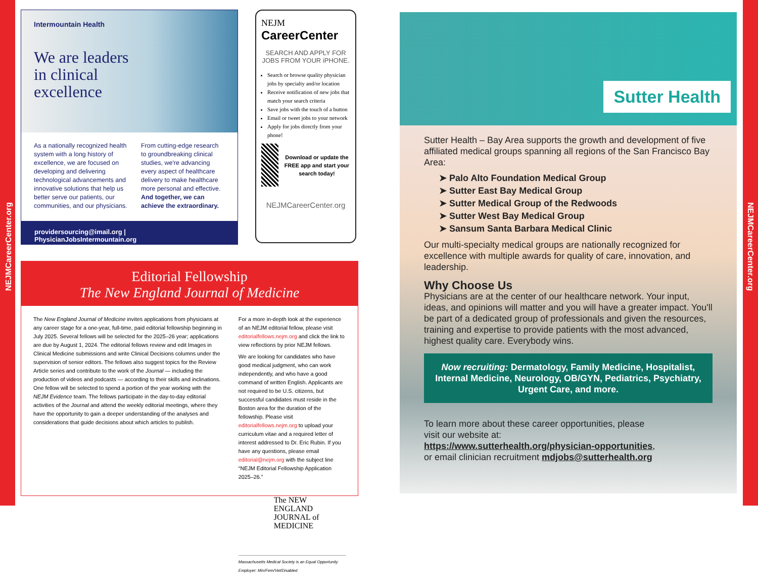NEJMCareerCenter.org
Intermountain Health
We are leaders in clinical excellence
As a nationally recognized health system with a long history of excellence, we are focused on developing and delivering technological advancements and innovative solutions that help us better serve our patients, our communities, and our physicians.
From cutting-edge research to groundbreaking clinical studies, we're advancing every aspect of healthcare delivery to make healthcare more personal and effective. And together, we can achieve the extraordinary.
providersourcing@imail.org | PhysicianJobsIntermountain.org
NEJM
CareerCenter
SEARCH AND APPLY FOR JOBS FROM YOUR iPHONE.
Search or browse quality physician jobs by specialty and/or location
Receive notification of new jobs that match your search criteria
Save jobs with the touch of a button
Email or tweet jobs to your network
Apply for jobs directly from your phone!
Download or update the FREE app and start your search today!
NEJMCareerCenter.org
Editorial Fellowship
The New England Journal of Medicine
The New England Journal of Medicine invites applications from physicians at any career stage for a one-year, full-time, paid editorial fellowship beginning in July 2025. Several fellows will be selected for the 2025–26 year; applications are due by August 1, 2024. The editorial fellows review and edit Images in Clinical Medicine submissions and write Clinical Decisions columns under the supervision of senior editors. The fellows also suggest topics for the Review Article series and contribute to the work of the Journal — including the production of videos and podcasts — according to their skills and inclinations. One fellow will be selected to spend a portion of the year working with the NEJM Evidence team. The fellows participate in the day-to-day editorial activities of the Journal and attend the weekly editorial meetings, where they have the opportunity to gain a deeper understanding of the analyses and considerations that guide decisions about which articles to publish.
For a more in-depth look at the experience of an NEJM editorial fellow, please visit editorialfellows.nejm.org and click the link to view reflections by prior NEJM fellows.
We are looking for candidates who have good medical judgment, who can work independently, and who have a good command of written English. Applicants are not required to be U.S. citizens, but successful candidates must reside in the Boston area for the duration of the fellowship. Please visit editorialfellows.nejm.org to upload your curriculum vitae and a required letter of interest addressed to Dr. Eric Rubin. If you have any questions, please email editorial@nejm.org with the subject line “NEJM Editorial Fellowship Application 2025–26.”
The NEW ENGLAND JOURNAL of MEDICINE
Massachusetts Medical Society is an Equal Opportunity Employer: Min/Fem/Vet/Disabled
Sutter Health
Sutter Health – Bay Area supports the growth and development of five affiliated medical groups spanning all regions of the San Francisco Bay Area:
➤ Palo Alto Foundation Medical Group
➤ Sutter East Bay Medical Group
➤ Sutter Medical Group of the Redwoods
➤ Sutter West Bay Medical Group
➤ Sansum Santa Barbara Medical Clinic
Our multi-specialty medical groups are nationally recognized for excellence with multiple awards for quality of care, innovation, and leadership.
Why Choose Us
Physicians are at the center of our healthcare network. Your input, ideas, and opinions will matter and you will have a greater impact. You'll be part of a dedicated group of professionals and given the resources, training and expertise to provide patients with the most advanced, highest quality care. Everybody wins.
Now recruiting: Dermatology, Family Medicine, Hospitalist, Internal Medicine, Neurology, OB/GYN, Pediatrics, Psychiatry, Urgent Care, and more.
To learn more about these career opportunities, please visit our website at:
https://www.sutterhealth.org/physician-opportunities,
or email clinician recruitment mdjobs@sutterhealth.org
NEJMCareerCenter.org